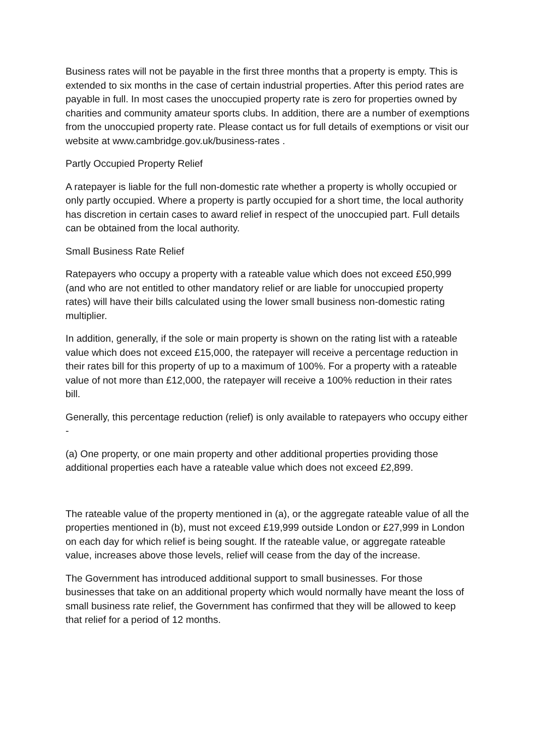Business rates will not be payable in the first three months that a property is empty. This is extended to six months in the case of certain industrial properties. After this period rates are payable in full. In most cases the unoccupied property rate is zero for properties owned by charities and community amateur sports clubs. In addition, there are a number of exemptions from the unoccupied property rate. Please contact us for full details of exemptions or visit our website at www.cambridge.gov.uk/business-rates .
Partly Occupied Property Relief
A ratepayer is liable for the full non-domestic rate whether a property is wholly occupied or only partly occupied. Where a property is partly occupied for a short time, the local authority has discretion in certain cases to award relief in respect of the unoccupied part. Full details can be obtained from the local authority.
Small Business Rate Relief
Ratepayers who occupy a property with a rateable value which does not exceed £50,999 (and who are not entitled to other mandatory relief or are liable for unoccupied property rates) will have their bills calculated using the lower small business non-domestic rating multiplier.
In addition, generally, if the sole or main property is shown on the rating list with a rateable value which does not exceed £15,000, the ratepayer will receive a percentage reduction in their rates bill for this property of up to a maximum of 100%. For a property with a rateable value of not more than £12,000, the ratepayer will receive a 100% reduction in their rates bill.
Generally, this percentage reduction (relief) is only available to ratepayers who occupy either -
(a) One property, or one main property and other additional properties providing those additional properties each have a rateable value which does not exceed £2,899.
The rateable value of the property mentioned in (a), or the aggregate rateable value of all the properties mentioned in (b), must not exceed £19,999 outside London or £27,999 in London on each day for which relief is being sought. If the rateable value, or aggregate rateable value, increases above those levels, relief will cease from the day of the increase.
The Government has introduced additional support to small businesses. For those businesses that take on an additional property which would normally have meant the loss of small business rate relief, the Government has confirmed that they will be allowed to keep that relief for a period of 12 months.